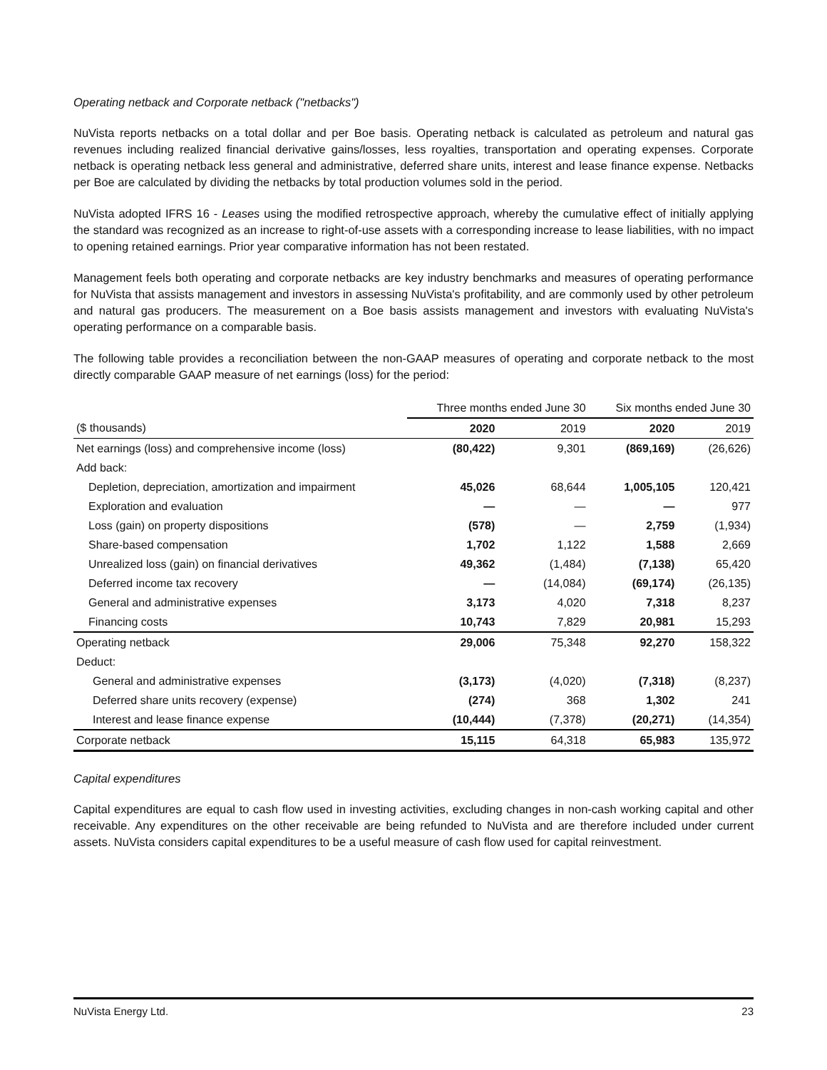Operating netback and Corporate netback ("netbacks")
NuVista reports netbacks on a total dollar and per Boe basis. Operating netback is calculated as petroleum and natural gas revenues including realized financial derivative gains/losses, less royalties, transportation and operating expenses. Corporate netback is operating netback less general and administrative, deferred share units, interest and lease finance expense. Netbacks per Boe are calculated by dividing the netbacks by total production volumes sold in the period.
NuVista adopted IFRS 16 - Leases using the modified retrospective approach, whereby the cumulative effect of initially applying the standard was recognized as an increase to right-of-use assets with a corresponding increase to lease liabilities, with no impact to opening retained earnings. Prior year comparative information has not been restated.
Management feels both operating and corporate netbacks are key industry benchmarks and measures of operating performance for NuVista that assists management and investors in assessing NuVista's profitability, and are commonly used by other petroleum and natural gas producers. The measurement on a Boe basis assists management and investors with evaluating NuVista's operating performance on a comparable basis.
The following table provides a reconciliation between the non-GAAP measures of operating and corporate netback to the most directly comparable GAAP measure of net earnings (loss) for the period:
| | Three months ended June 30 | | Six months ended June 30 | |
| --- | --- | --- | --- | --- |
| ($ thousands) | 2020 | 2019 | 2020 | 2019 |
| Net earnings (loss) and comprehensive income (loss) | (80,422) | 9,301 | (869,169) | (26,626) |
| Add back: | | | | |
| Depletion, depreciation, amortization and impairment | 45,026 | 68,644 | 1,005,105 | 120,421 |
| Exploration and evaluation | — | — | — | 977 |
| Loss (gain) on property dispositions | (578) | — | 2,759 | (1,934) |
| Share-based compensation | 1,702 | 1,122 | 1,588 | 2,669 |
| Unrealized loss (gain) on financial derivatives | 49,362 | (1,484) | (7,138) | 65,420 |
| Deferred income tax recovery | — | (14,084) | (69,174) | (26,135) |
| General and administrative expenses | 3,173 | 4,020 | 7,318 | 8,237 |
| Financing costs | 10,743 | 7,829 | 20,981 | 15,293 |
| Operating netback | 29,006 | 75,348 | 92,270 | 158,322 |
| Deduct: | | | | |
| General and administrative expenses | (3,173) | (4,020) | (7,318) | (8,237) |
| Deferred share units recovery (expense) | (274) | 368 | 1,302 | 241 |
| Interest and lease finance expense | (10,444) | (7,378) | (20,271) | (14,354) |
| Corporate netback | 15,115 | 64,318 | 65,983 | 135,972 |
Capital expenditures
Capital expenditures are equal to cash flow used in investing activities, excluding changes in non-cash working capital and other receivable. Any expenditures on the other receivable are being refunded to NuVista and are therefore included under current assets. NuVista considers capital expenditures to be a useful measure of cash flow used for capital reinvestment.
NuVista Energy Ltd. 23